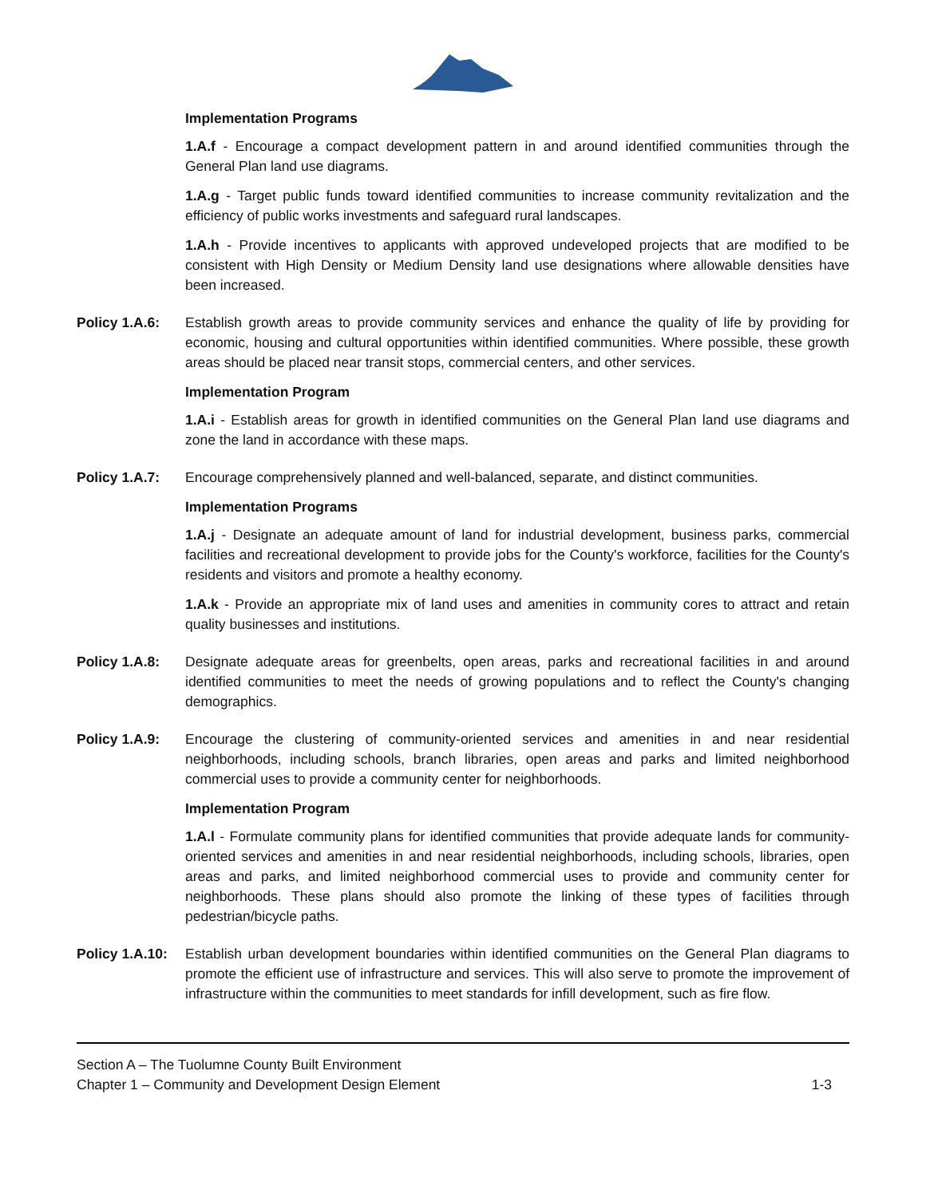Implementation Programs
1.A.f - Encourage a compact development pattern in and around identified communities through the General Plan land use diagrams.
1.A.g - Target public funds toward identified communities to increase community revitalization and the efficiency of public works investments and safeguard rural landscapes.
1.A.h - Provide incentives to applicants with approved undeveloped projects that are modified to be consistent with High Density or Medium Density land use designations where allowable densities have been increased.
Policy 1.A.6:
Establish growth areas to provide community services and enhance the quality of life by providing for economic, housing and cultural opportunities within identified communities. Where possible, these growth areas should be placed near transit stops, commercial centers, and other services.
Implementation Program
1.A.i - Establish areas for growth in identified communities on the General Plan land use diagrams and zone the land in accordance with these maps.
Policy 1.A.7:
Encourage comprehensively planned and well-balanced, separate, and distinct communities.
Implementation Programs
1.A.j - Designate an adequate amount of land for industrial development, business parks, commercial facilities and recreational development to provide jobs for the County's workforce, facilities for the County's residents and visitors and promote a healthy economy.
1.A.k - Provide an appropriate mix of land uses and amenities in community cores to attract and retain quality businesses and institutions.
Policy 1.A.8:
Designate adequate areas for greenbelts, open areas, parks and recreational facilities in and around identified communities to meet the needs of growing populations and to reflect the County's changing demographics.
Policy 1.A.9:
Encourage the clustering of community-oriented services and amenities in and near residential neighborhoods, including schools, branch libraries, open areas and parks and limited neighborhood commercial uses to provide a community center for neighborhoods.
Implementation Program
1.A.l - Formulate community plans for identified communities that provide adequate lands for community-oriented services and amenities in and near residential neighborhoods, including schools, libraries, open areas and parks, and limited neighborhood commercial uses to provide and community center for neighborhoods. These plans should also promote the linking of these types of facilities through pedestrian/bicycle paths.
Policy 1.A.10:
Establish urban development boundaries within identified communities on the General Plan diagrams to promote the efficient use of infrastructure and services. This will also serve to promote the improvement of infrastructure within the communities to meet standards for infill development, such as fire flow.
Section A – The Tuolumne County Built Environment
Chapter 1 – Community and Development Design Element 1-3